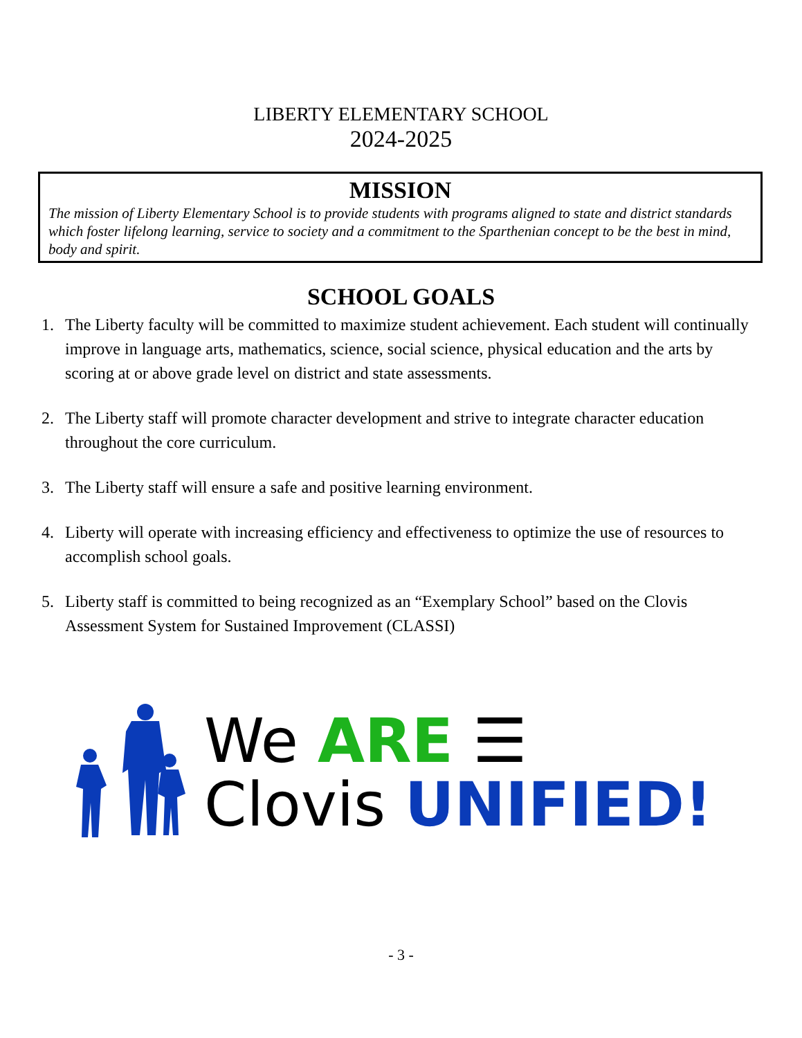LIBERTY ELEMENTARY SCHOOL
2024-2025
MISSION
The mission of Liberty Elementary School is to provide students with programs aligned to state and district standards which foster lifelong learning, service to society and a commitment to the Sparthenian concept to be the best in mind, body and spirit.
SCHOOL GOALS
1. The Liberty faculty will be committed to maximize student achievement. Each student will continually improve in language arts, mathematics, science, social science, physical education and the arts by scoring at or above grade level on district and state assessments.
2. The Liberty staff will promote character development and strive to integrate character education throughout the core curriculum.
3. The Liberty staff will ensure a safe and positive learning environment.
4. Liberty will operate with increasing efficiency and effectiveness to optimize the use of resources to accomplish school goals.
5. Liberty staff is committed to being recognized as an “Exemplary School” based on the Clovis Assessment System for Sustained Improvement (CLASSI)
We ARE ☰
Clovis UNIFIED!
- 3 -